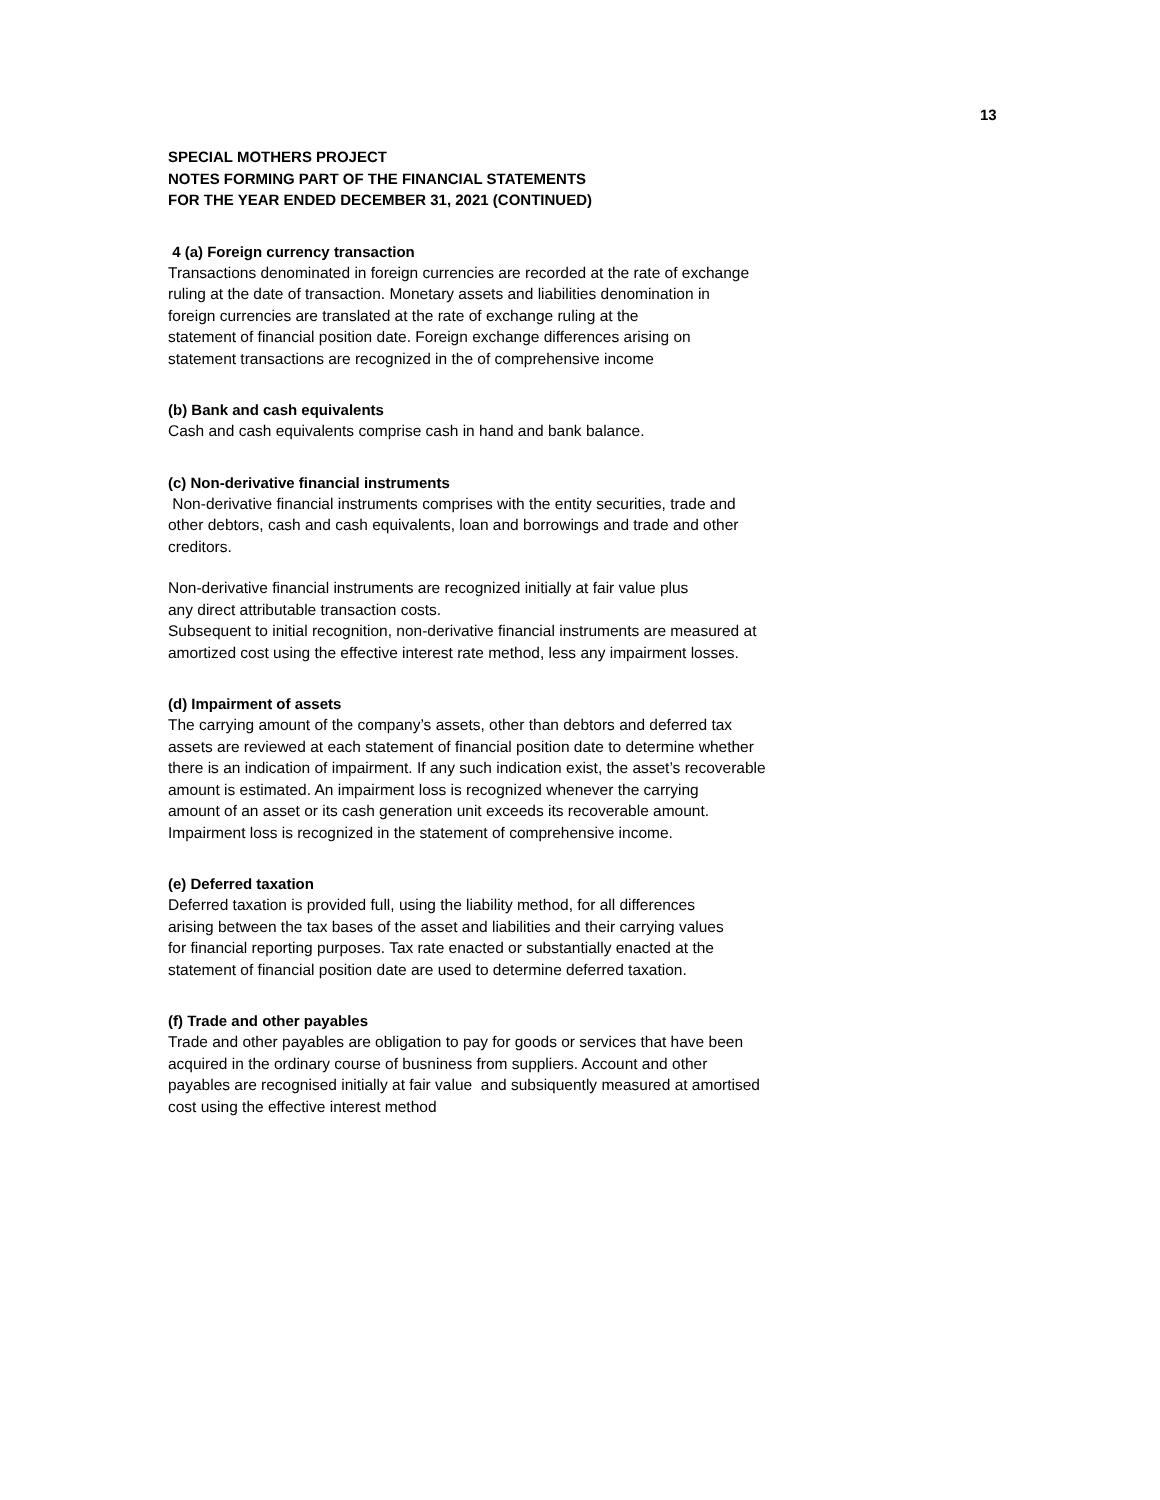13
SPECIAL MOTHERS PROJECT
NOTES FORMING PART OF THE FINANCIAL STATEMENTS
FOR THE YEAR ENDED DECEMBER 31, 2021 (CONTINUED)
4 (a) Foreign currency transaction
Transactions denominated in foreign currencies are recorded at the rate of exchange
ruling at the date of transaction. Monetary assets and liabilities denomination in
foreign currencies are translated at the rate of exchange ruling at the
statement of financial position date. Foreign exchange differences arising on
statement transactions are recognized in the of comprehensive income
(b) Bank and cash equivalents
Cash and cash equivalents comprise cash in hand and bank balance.
(c) Non-derivative financial instruments
Non-derivative financial instruments comprises with the entity securities, trade and
other debtors, cash and cash equivalents, loan and borrowings and trade and other
creditors.
Non-derivative financial instruments are recognized initially at fair value plus
any direct attributable transaction costs.
Subsequent to initial recognition, non-derivative financial instruments are measured at
amortized cost using the effective interest rate method, less any impairment losses.
(d) Impairment of assets
The carrying amount of the company’s assets, other than debtors and deferred tax
assets are reviewed at each statement of financial position date to determine whether
there is an indication of impairment. If any such indication exist, the asset’s recoverable
amount is estimated. An impairment loss is recognized whenever the carrying
amount of an asset or its cash generation unit exceeds its recoverable amount.
Impairment loss is recognized in the statement of comprehensive income.
(e) Deferred taxation
Deferred taxation is provided full, using the liability method, for all differences
arising between the tax bases of the asset and liabilities and their carrying values
for financial reporting purposes. Tax rate enacted or substantially enacted at the
statement of financial position date are used to determine deferred taxation.
(f) Trade and other payables
Trade and other payables are obligation to pay for goods or services that have been
acquired in the ordinary course of busniness from suppliers. Account and other
payables are recognised initially at fair value and subsiquently measured at amortised
cost using the effective interest method